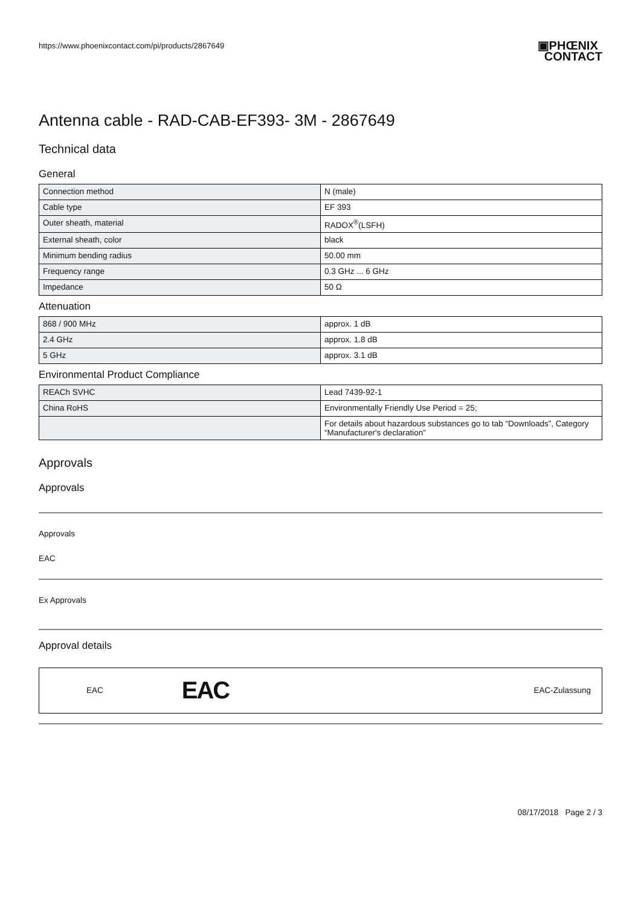https://www.phoenixcontact.com/pi/products/2867649
▣PHŒNIX
CONTACT
Antenna cable - RAD-CAB-EF393- 3M - 2867649
Technical data
General
| Connection method | N (male) |
| Cable type | EF 393 |
| Outer sheath, material | RADOX<sup>®</sup>(LSFH) |
| External sheath, color | black |
| Minimum bending radius | 50.00 mm |
| Frequency range | 0.3 GHz ... 6 GHz |
| Impedance | 50 Ω |
Attenuation
| 868 / 900 MHz | approx. 1 dB |
| 2.4 GHz | approx. 1.8 dB |
| 5 GHz | approx. 3.1 dB |
Environmental Product Compliance
| REACh SVHC | Lead 7439-92-1 |
| China RoHS | Environmentally Friendly Use Period = 25; |
| | For details about hazardous substances go to tab “Downloads”, Category “Manufacturer's declaration” |
Approvals
Approvals
Approvals
EAC
Ex Approvals
Approval details
EAC EAC EAC-Zulassung
08/17/2018 Page 2 / 3